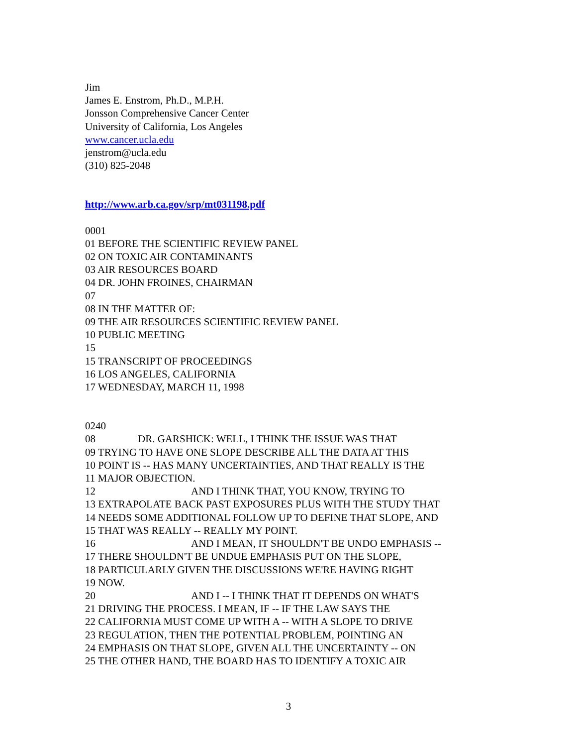Jim
James E. Enstrom, Ph.D., M.P.H.
Jonsson Comprehensive Cancer Center
University of California, Los Angeles
www.cancer.ucla.edu
jenstrom@ucla.edu
(310) 825-2048
http://www.arb.ca.gov/srp/mt031198.pdf
0001
01 BEFORE THE SCIENTIFIC REVIEW PANEL
02 ON TOXIC AIR CONTAMINANTS
03 AIR RESOURCES BOARD
04 DR. JOHN FROINES, CHAIRMAN
07
08 IN THE MATTER OF:
09 THE AIR RESOURCES SCIENTIFIC REVIEW PANEL
10 PUBLIC MEETING
15
15 TRANSCRIPT OF PROCEEDINGS
16 LOS ANGELES, CALIFORNIA
17 WEDNESDAY, MARCH 11, 1998
0240
08 DR. GARSHICK: WELL, I THINK THE ISSUE WAS THAT
09 TRYING TO HAVE ONE SLOPE DESCRIBE ALL THE DATA AT THIS
10 POINT IS -- HAS MANY UNCERTAINTIES, AND THAT REALLY IS THE
11 MAJOR OBJECTION.
12 AND I THINK THAT, YOU KNOW, TRYING TO
13 EXTRAPOLATE BACK PAST EXPOSURES PLUS WITH THE STUDY THAT
14 NEEDS SOME ADDITIONAL FOLLOW UP TO DEFINE THAT SLOPE, AND
15 THAT WAS REALLY -- REALLY MY POINT.
16 AND I MEAN, IT SHOULDN'T BE UNDO EMPHASIS --
17 THERE SHOULDN'T BE UNDUE EMPHASIS PUT ON THE SLOPE,
18 PARTICULARLY GIVEN THE DISCUSSIONS WE'RE HAVING RIGHT
19 NOW.
20 AND I -- I THINK THAT IT DEPENDS ON WHAT'S
21 DRIVING THE PROCESS. I MEAN, IF -- IF THE LAW SAYS THE
22 CALIFORNIA MUST COME UP WITH A -- WITH A SLOPE TO DRIVE
23 REGULATION, THEN THE POTENTIAL PROBLEM, POINTING AN
24 EMPHASIS ON THAT SLOPE, GIVEN ALL THE UNCERTAINTY -- ON
25 THE OTHER HAND, THE BOARD HAS TO IDENTIFY A TOXIC AIR
3